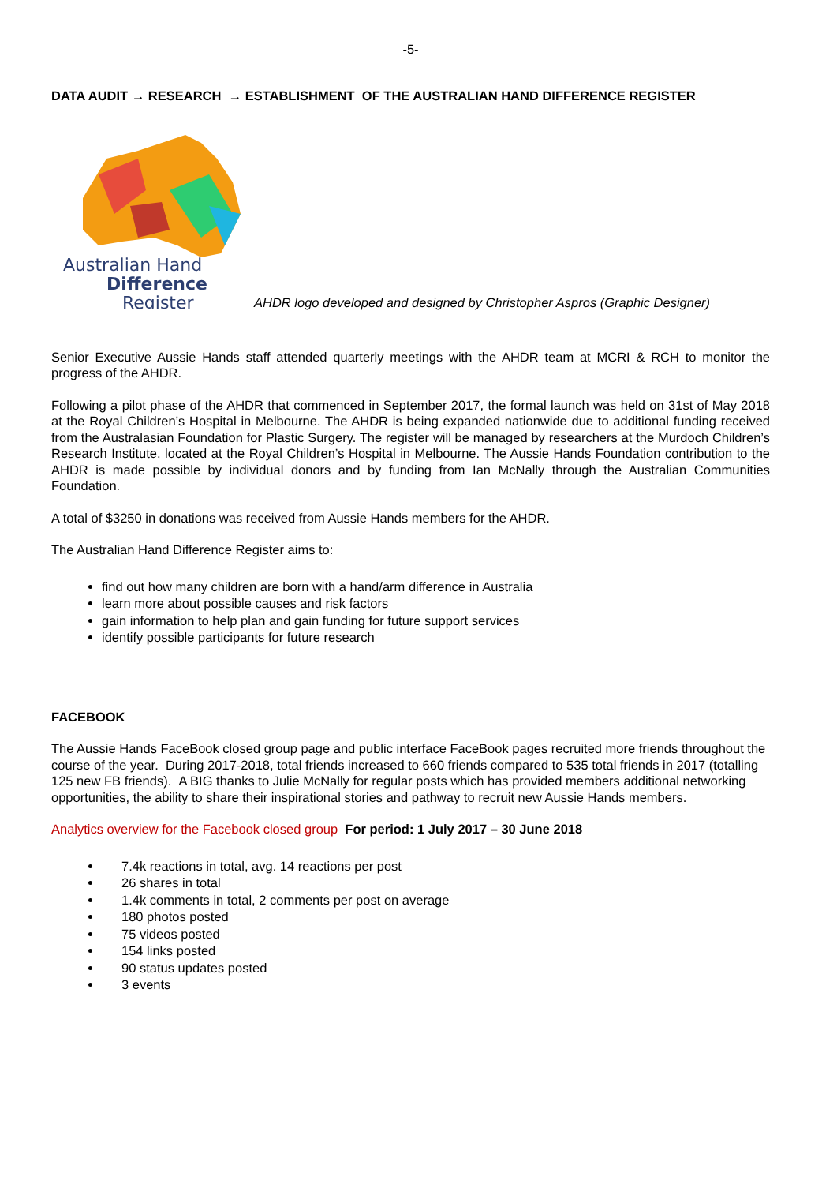-5-
DATA AUDIT → RESEARCH → ESTABLISHMENT OF THE AUSTRALIAN HAND DIFFERENCE REGISTER
Australian Hand
Difference
Register
AHDR logo developed and designed by Christopher Aspros (Graphic Designer)
Senior Executive Aussie Hands staff attended quarterly meetings with the AHDR team at MCRI & RCH to monitor the progress of the AHDR.
Following a pilot phase of the AHDR that commenced in September 2017, the formal launch was held on 31st of May 2018 at the Royal Children’s Hospital in Melbourne. The AHDR is being expanded nationwide due to additional funding received from the Australasian Foundation for Plastic Surgery. The register will be managed by researchers at the Murdoch Children’s Research Institute, located at the Royal Children’s Hospital in Melbourne. The Aussie Hands Foundation contribution to the AHDR is made possible by individual donors and by funding from Ian McNally through the Australian Communities Foundation.
A total of $3250 in donations was received from Aussie Hands members for the AHDR.
The Australian Hand Difference Register aims to:
find out how many children are born with a hand/arm difference in Australia
learn more about possible causes and risk factors
gain information to help plan and gain funding for future support services
identify possible participants for future research
FACEBOOK
The Aussie Hands FaceBook closed group page and public interface FaceBook pages recruited more friends throughout the course of the year. During 2017-2018, total friends increased to 660 friends compared to 535 total friends in 2017 (totalling 125 new FB friends). A BIG thanks to Julie McNally for regular posts which has provided members additional networking opportunities, the ability to share their inspirational stories and pathway to recruit new Aussie Hands members.
Analytics overview for the Facebook closed group For period: 1 July 2017 – 30 June 2018
7.4k reactions in total, avg. 14 reactions per post
26 shares in total
1.4k comments in total, 2 comments per post on average
180 photos posted
75 videos posted
154 links posted
90 status updates posted
3 events